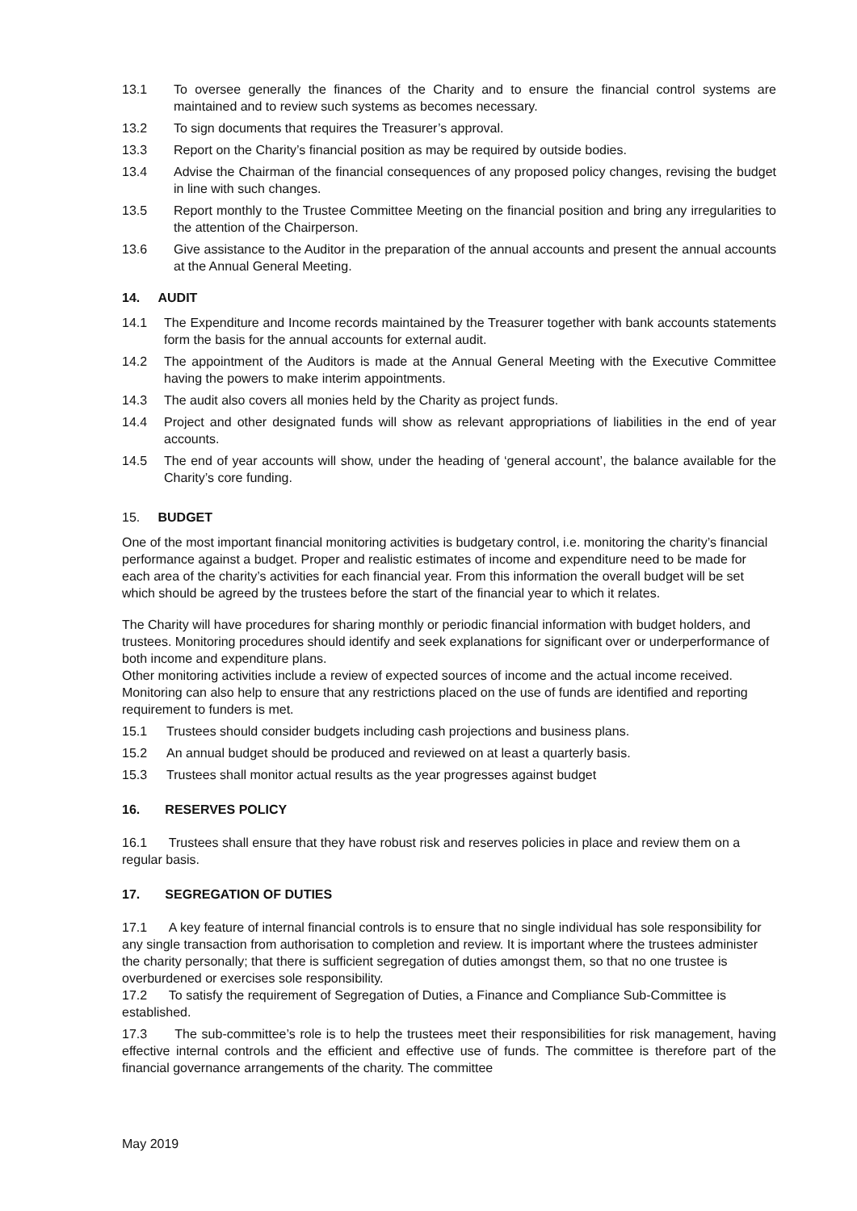13.1 To oversee generally the finances of the Charity and to ensure the financial control systems are maintained and to review such systems as becomes necessary.
13.2 To sign documents that requires the Treasurer’s approval.
13.3 Report on the Charity’s financial position as may be required by outside bodies.
13.4 Advise the Chairman of the financial consequences of any proposed policy changes, revising the budget in line with such changes.
13.5 Report monthly to the Trustee Committee Meeting on the financial position and bring any irregularities to the attention of the Chairperson.
13.6 Give assistance to the Auditor in the preparation of the annual accounts and present the annual accounts at the Annual General Meeting.
14. AUDIT
14.1 The Expenditure and Income records maintained by the Treasurer together with bank accounts statements form the basis for the annual accounts for external audit.
14.2 The appointment of the Auditors is made at the Annual General Meeting with the Executive Committee having the powers to make interim appointments.
14.3 The audit also covers all monies held by the Charity as project funds.
14.4 Project and other designated funds will show as relevant appropriations of liabilities in the end of year accounts.
14.5 The end of year accounts will show, under the heading of ‘general account’, the balance available for the Charity’s core funding.
15. BUDGET
One of the most important financial monitoring activities is budgetary control, i.e. monitoring the charity’s financial performance against a budget. Proper and realistic estimates of income and expenditure need to be made for each area of the charity’s activities for each financial year. From this information the overall budget will be set which should be agreed by the trustees before the start of the financial year to which it relates.
The Charity will have procedures for sharing monthly or periodic financial information with budget holders, and trustees. Monitoring procedures should identify and seek explanations for significant over or underperformance of both income and expenditure plans.
Other monitoring activities include a review of expected sources of income and the actual income received. Monitoring can also help to ensure that any restrictions placed on the use of funds are identified and reporting requirement to funders is met.
15.1 Trustees should consider budgets including cash projections and business plans.
15.2 An annual budget should be produced and reviewed on at least a quarterly basis.
15.3 Trustees shall monitor actual results as the year progresses against budget
16. RESERVES POLICY
16.1 Trustees shall ensure that they have robust risk and reserves policies in place and review them on a regular basis.
17. SEGREGATION OF DUTIES
17.1 A key feature of internal financial controls is to ensure that no single individual has sole responsibility for any single transaction from authorisation to completion and review. It is important where the trustees administer the charity personally; that there is sufficient segregation of duties amongst them, so that no one trustee is overburdened or exercises sole responsibility.
17.2 To satisfy the requirement of Segregation of Duties, a Finance and Compliance Sub-Committee is established.
17.3 The sub-committee’s role is to help the trustees meet their responsibilities for risk management, having effective internal controls and the efficient and effective use of funds. The committee is therefore part of the financial governance arrangements of the charity. The committee
May 2019